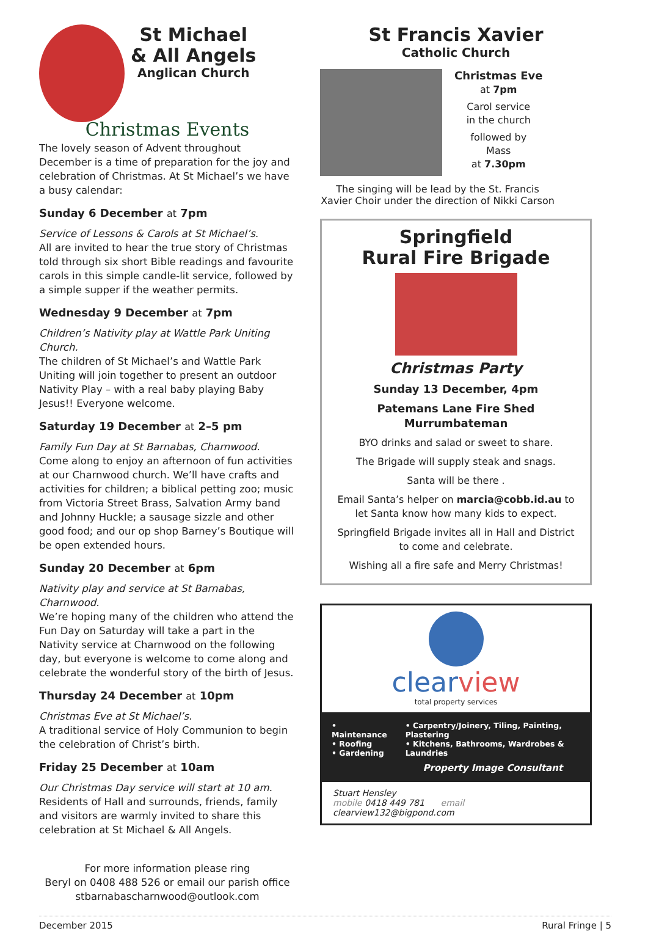St Michael
& All Angels
Anglican Church
Christmas Events
The lovely season of Advent throughout December is a time of preparation for the joy and celebration of Christmas. At St Michael’s we have a busy calendar:
Sunday 6 December at 7pm
Service of Lessons & Carols at St Michael’s.
All are invited to hear the true story of Christmas told through six short Bible readings and favourite carols in this simple candle-lit service, followed by a simple supper if the weather permits.
Wednesday 9 December at 7pm
Children’s Nativity play at Wattle Park Uniting Church.
The children of St Michael’s and Wattle Park Uniting will join together to present an outdoor Nativity Play – with a real baby playing Baby Jesus!! Everyone welcome.
Saturday 19 December at 2–5 pm
Family Fun Day at St Barnabas, Charnwood.
Come along to enjoy an afternoon of fun activities at our Charnwood church. We’ll have crafts and activities for children; a biblical petting zoo; music from Victoria Street Brass, Salvation Army band and Johnny Huckle; a sausage sizzle and other good food; and our op shop Barney’s Boutique will be open extended hours.
Sunday 20 December at 6pm
Nativity play and service at St Barnabas, Charnwood.
We’re hoping many of the children who attend the Fun Day on Saturday will take a part in the Nativity service at Charnwood on the following day, but everyone is welcome to come along and celebrate the wonderful story of the birth of Jesus.
Thursday 24 December at 10pm
Christmas Eve at St Michael’s.
A traditional service of Holy Communion to begin the celebration of Christ’s birth.
Friday 25 December at 10am
Our Christmas Day service will start at 10 am.
Residents of Hall and surrounds, friends, family and visitors are warmly invited to share this celebration at St Michael & All Angels.
For more information please ring
Beryl on 0408 488 526 or email our parish office
stbarnabascharnwood@outlook.com
St Francis Xavier
Catholic Church
Christmas Eve
at 7pm
Carol service
in the church
followed by
Mass
at 7.30pm
The singing will be lead by the St. Francis Xavier Choir under the direction of Nikki Carson
Springfield
Rural Fire Brigade
Christmas Party
Sunday 13 December, 4pm
Patemans Lane Fire Shed
Murrumbateman
BYO drinks and salad or sweet to share.
The Brigade will supply steak and snags.
Santa will be there .
Email Santa’s helper on marcia@cobb.id.au to let Santa know how many kids to expect.
Springfield Brigade invites all in Hall and District to come and celebrate.
Wishing all a fire safe and Merry Christmas!
clearview
total property services
• Maintenance
• Roofing
• Gardening
• Carpentry/Joinery, Tiling, Painting, Plastering
• Kitchens, Bathrooms, Wardrobes & Laundries
Property Image Consultant
Stuart Hensley
mobile 0418 449 781 email clearview132@bigpond.com
December 2015 Rural Fringe | 5